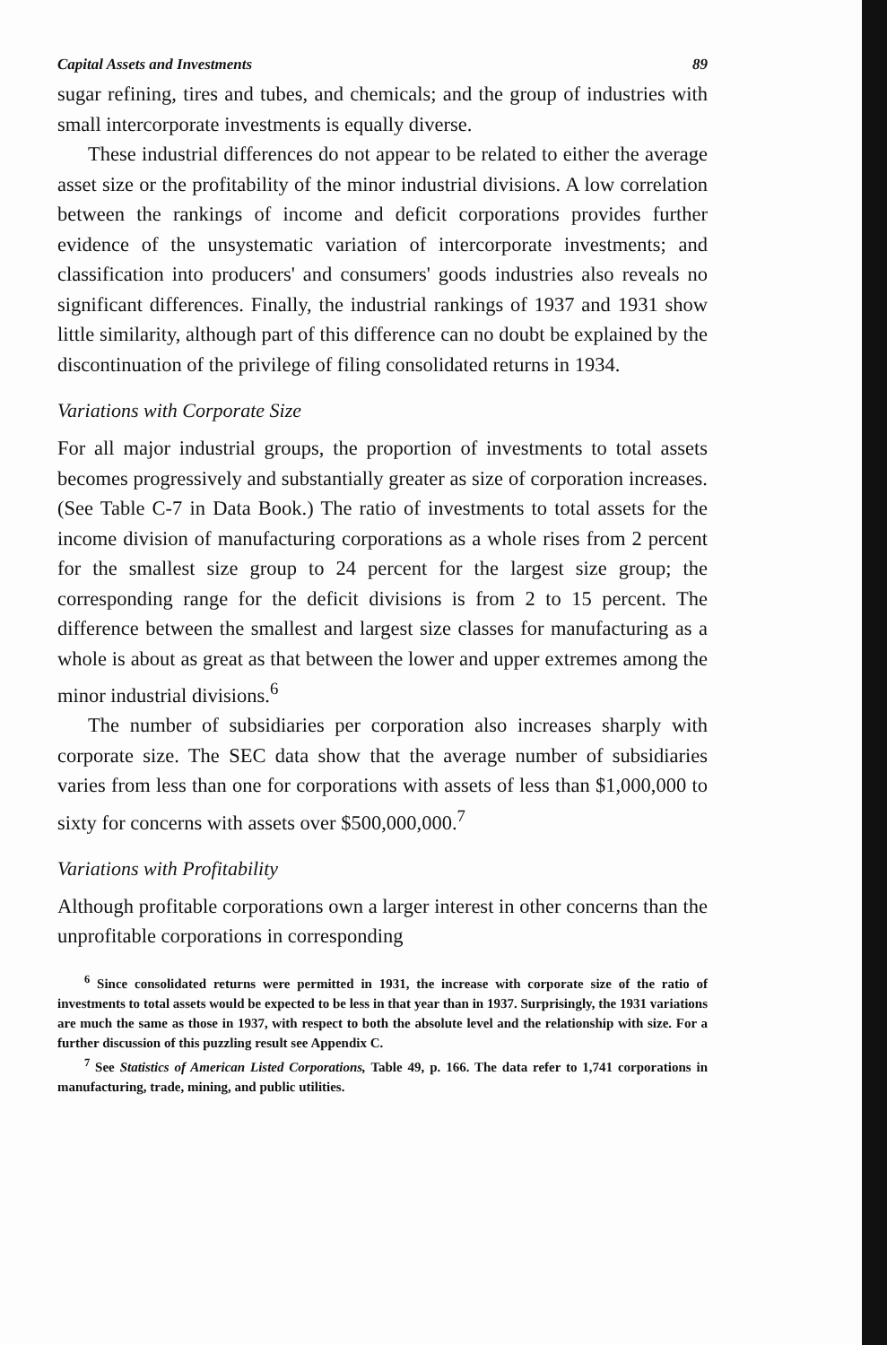Capital Assets and Investments 89
sugar refining, tires and tubes, and chemicals; and the group of industries with small intercorporate investments is equally diverse.
These industrial differences do not appear to be related to either the average asset size or the profitability of the minor industrial divisions. A low correlation between the rankings of income and deficit corporations provides further evidence of the unsystematic variation of intercorporate investments; and classification into producers' and consumers' goods industries also reveals no significant differences. Finally, the industrial rankings of 1937 and 1931 show little similarity, although part of this difference can no doubt be explained by the discontinuation of the privilege of filing consolidated returns in 1934.
Variations with Corporate Size
For all major industrial groups, the proportion of investments to total assets becomes progressively and substantially greater as size of corporation increases. (See Table C-7 in Data Book.) The ratio of investments to total assets for the income division of manufacturing corporations as a whole rises from 2 percent for the smallest size group to 24 percent for the largest size group; the corresponding range for the deficit divisions is from 2 to 15 percent. The difference between the smallest and largest size classes for manufacturing as a whole is about as great as that between the lower and upper extremes among the minor industrial divisions.<sup>6</sup>
The number of subsidiaries per corporation also increases sharply with corporate size. The SEC data show that the average number of subsidiaries varies from less than one for corporations with assets of less than $1,000,000 to sixty for concerns with assets over $500,000,000.<sup>7</sup>
Variations with Profitability
Although profitable corporations own a larger interest in other concerns than the unprofitable corporations in corresponding
<sup>6</sup> Since consolidated returns were permitted in 1931, the increase with corporate size of the ratio of investments to total assets would be expected to be less in that year than in 1937. Surprisingly, the 1931 variations are much the same as those in 1937, with respect to both the absolute level and the relationship with size. For a further discussion of this puzzling result see Appendix C.
<sup>7</sup> See Statistics of American Listed Corporations, Table 49, p. 166. The data refer to 1,741 corporations in manufacturing, trade, mining, and public utilities.